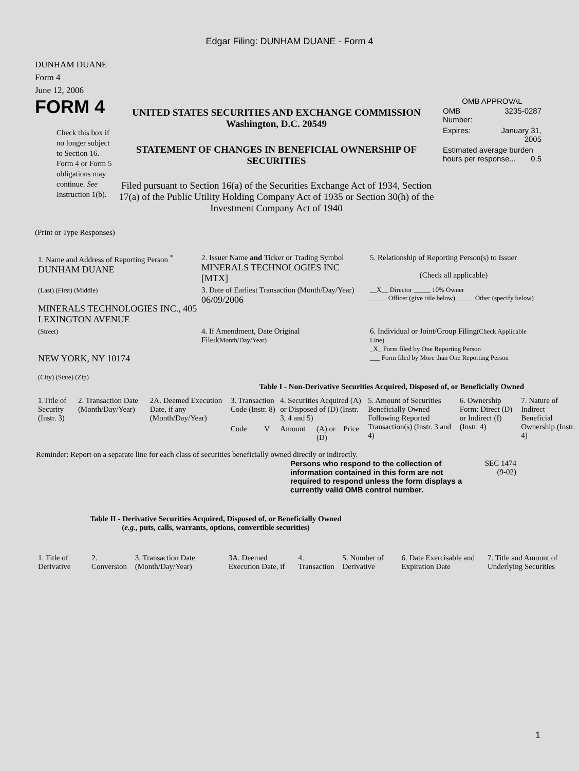Edgar Filing: DUNHAM DUANE - Form 4
DUNHAM DUANE
Form 4
June 12, 2006
FORM 4
Check this box if no longer subject to Section 16. Form 4 or Form 5 obligations may continue. See Instruction 1(b).
UNITED STATES SECURITIES AND EXCHANGE COMMISSION
Washington, D.C. 20549
STATEMENT OF CHANGES IN BENEFICIAL OWNERSHIP OF SECURITIES
Filed pursuant to Section 16(a) of the Securities Exchange Act of 1934, Section 17(a) of the Public Utility Holding Company Act of 1935 or Section 30(h) of the Investment Company Act of 1940
OMB APPROVAL
| OMB Number: | 3235-0287 |
| Expires: | January 31, 2005 |
| Estimated average burden hours per response... 0.5 | |
(Print or Type Responses)
| 1. Name and Address of Reporting Person <sup>*</sup> DUNHAM DUANE | 2. Issuer Name and Ticker or Trading Symbol MINERALS TECHNOLOGIES INC [MTX] | 5. Relationship of Reporting Person(s) to Issuer (Check all applicable) |
| (Last) (First) (Middle) MINERALS TECHNOLOGIES INC., 405 LEXINGTON AVENUE | 3. Date of Earliest Transaction (Month/Day/Year) 06/09/2006 | __X__ Director _____ 10% Owner _____ Officer (give title below) _____ Other (specify below) |
| (Street) NEW YORK, NY 10174 (City) (State) (Zip) | 4. If Amendment, Date Original Filed (Month/Day/Year) | 6. Individual or Joint/Group Filing (Check Applicable Line) _X_ Form filed by One Reporting Person ___ Form filed by More than One Reporting Person |
Table I - Non-Derivative Securities Acquired, Disposed of, or Beneficially Owned
| 1.Title of Security (Instr. 3) | 2. Transaction Date (Month/Day/Year) | 2A. Deemed Execution Date, if any (Month/Day/Year) | 3. Transaction Code (Instr. 8) | | 4. Securities Acquired (A) or Disposed of (D) (Instr. 3, 4 and 5) | | | 5. Amount of Securities Beneficially Owned Following Reported Transaction(s) (Instr. 3 and 4) | 6. Ownership Form: Direct (D) or Indirect (I) (Instr. 4) | 7. Nature of Indirect Beneficial Ownership (Instr. 4) |
| --- | --- | --- | --- | --- | --- | --- | --- | --- | --- | --- |
| | | | Code | V | Amount | (A) or (D) | Price | | | |
Reminder: Report on a separate line for each class of securities beneficially owned directly or indirectly.
Persons who respond to the collection of information contained in this form are not required to respond unless the form displays a currently valid OMB control number.
SEC 1474
(9-02)
Table II - Derivative Securities Acquired, Disposed of, or Beneficially Owned
(e.g., puts, calls, warrants, options, convertible securities)
| 1. Title of Derivative | 2. Conversion | 3. Transaction Date (Month/Day/Year) | 3A. Deemed Execution Date, if | 4. Transaction | 5. Number of Derivative | 6. Date Exercisable and Expiration Date | 7. Title and Amount of Underlying Securities |
| --- | --- | --- | --- | --- | --- | --- | --- |
1